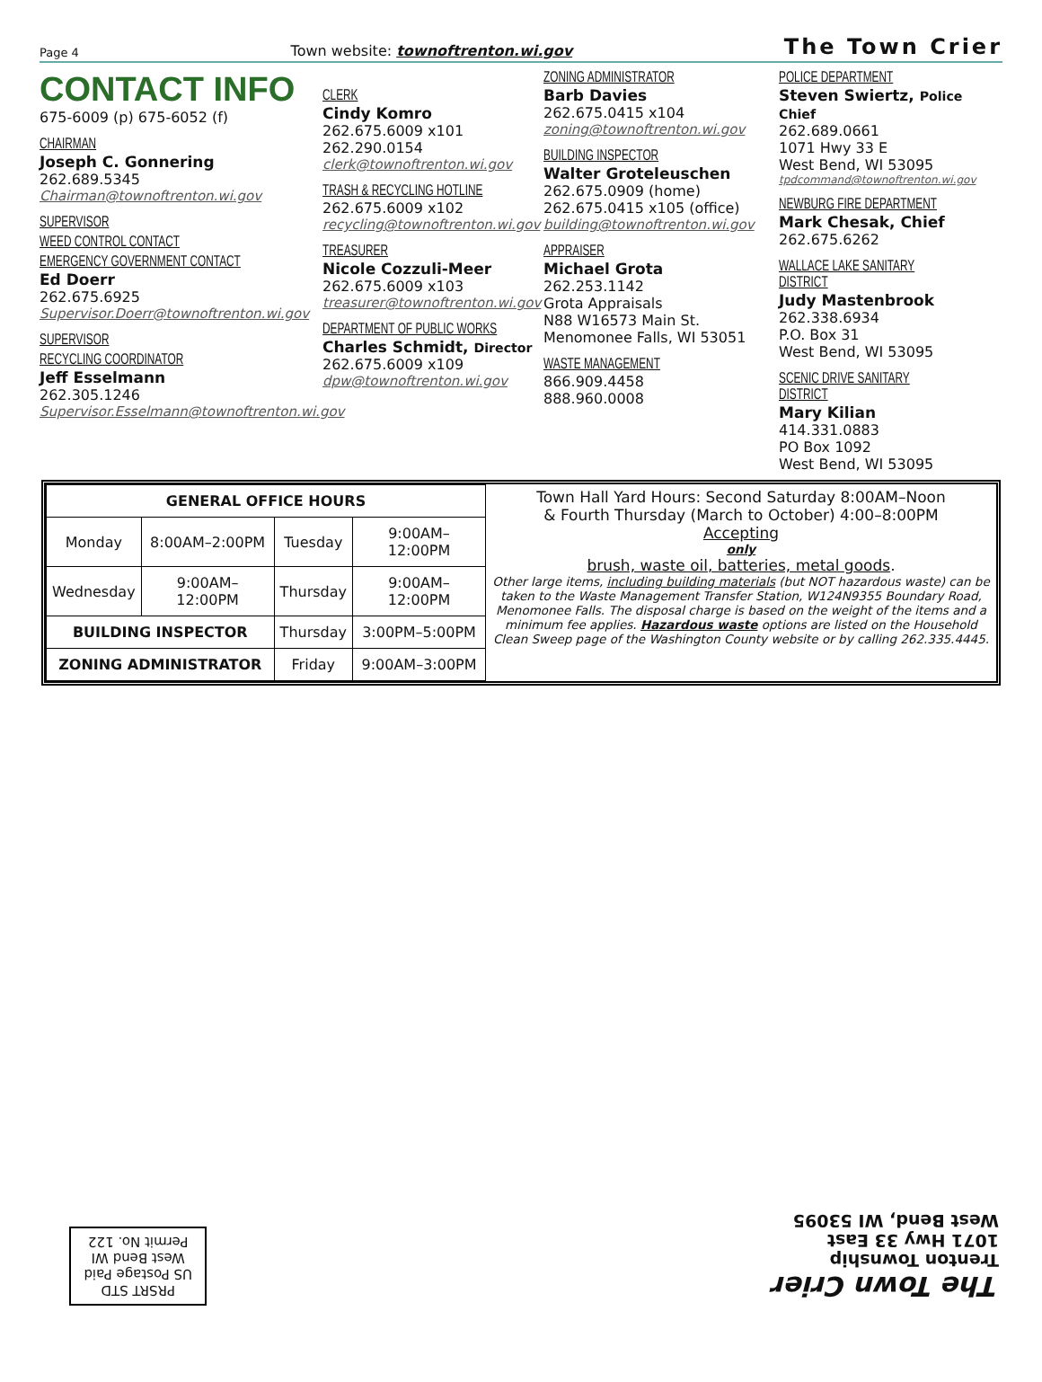Page 4 Town website: townoftrenton.wi.gov The Town Crier
CONTACT INFO 675-6009 (p) 675-6052 (f)
CHAIRMAN
Joseph C. Gonnering
262.689.5345
Chairman@townoftrenton.wi.gov
SUPERVISOR
WEED CONTROL CONTACT
EMERGENCY GOVERNMENT CONTACT
Ed Doerr
262.675.6925
Supervisor.Doerr@townoftrenton.wi.gov
SUPERVISOR
RECYCLING COORDINATOR
Jeff Esselmann
262.305.1246
Supervisor.Esselmann@townoftrenton.wi.gov
CLERK
Cindy Komro
262.675.6009 x101
262.290.0154
clerk@townoftrenton.wi.gov
TRASH & RECYCLING HOTLINE
262.675.6009 x102
recycling@townoftrenton.wi.gov
TREASURER
Nicole Cozzuli-Meer
262.675.6009 x103
treasurer@townoftrenton.wi.gov
DEPARTMENT OF PUBLIC WORKS
Charles Schmidt, Director
262.675.6009 x109
dpw@townoftrenton.wi.gov
ZONING ADMINISTRATOR
Barb Davies
262.675.0415 x104
zoning@townoftrenton.wi.gov
BUILDING INSPECTOR
Walter Groteleuschen
262.675.0909 (home)
262.675.0415 x105 (office)
building@townoftrenton.wi.gov
APPRAISER
Michael Grota
262.253.1142
Grota Appraisals
N88 W16573 Main St.
Menomonee Falls, WI 53051
WASTE MANAGEMENT
866.909.4458
888.960.0008
POLICE DEPARTMENT
Steven Swiertz, Police Chief
262.689.0661
1071 Hwy 33 E
West Bend, WI 53095
tpdcommand@townoftrenton.wi.gov
NEWBURG FIRE DEPARTMENT
Mark Chesak, Chief
262.675.6262
WALLACE LAKE SANITARY DISTRICT
Judy Mastenbrook
262.338.6934
P.O. Box 31
West Bend, WI 53095
SCENIC DRIVE SANITARY DISTRICT
Mary Kilian
414.331.0883
PO Box 1092
West Bend, WI 53095
| GENERAL OFFICE HOURS | | | |
| --- | --- | --- | --- |
| Monday | 8:00AM–2:00PM | Tuesday | 9:00AM–12:00PM |
| Wednesday | 9:00AM–12:00PM | Thursday | 9:00AM–12:00PM |
| BUILDING INSPECTOR | | Thursday | 3:00PM–5:00PM |
| ZONING ADMINISTRATOR | | Friday | 9:00AM–3:00PM |
Town Hall Yard Hours: Second Saturday 8:00AM–Noon
& Fourth Thursday (March to October) 4:00–8:00PM
Accepting
only
brush, waste oil, batteries, metal goods.
Other large items, including building materials (but NOT hazardous waste) can be taken to the Waste Management Transfer Station, W124N9355 Boundary Road, Menomonee Falls. The disposal charge is based on the weight of the items and a minimum fee applies. Hazardous waste options are listed on the Household Clean Sweep page of the Washington County website or by calling 262.335.4445.
The Town Crier
Trenton Township
1071 Hwy 33 East
West Bend, WI 53095
PRSRT STD
US Postage Paid
West Bend WI
Permit No. 122